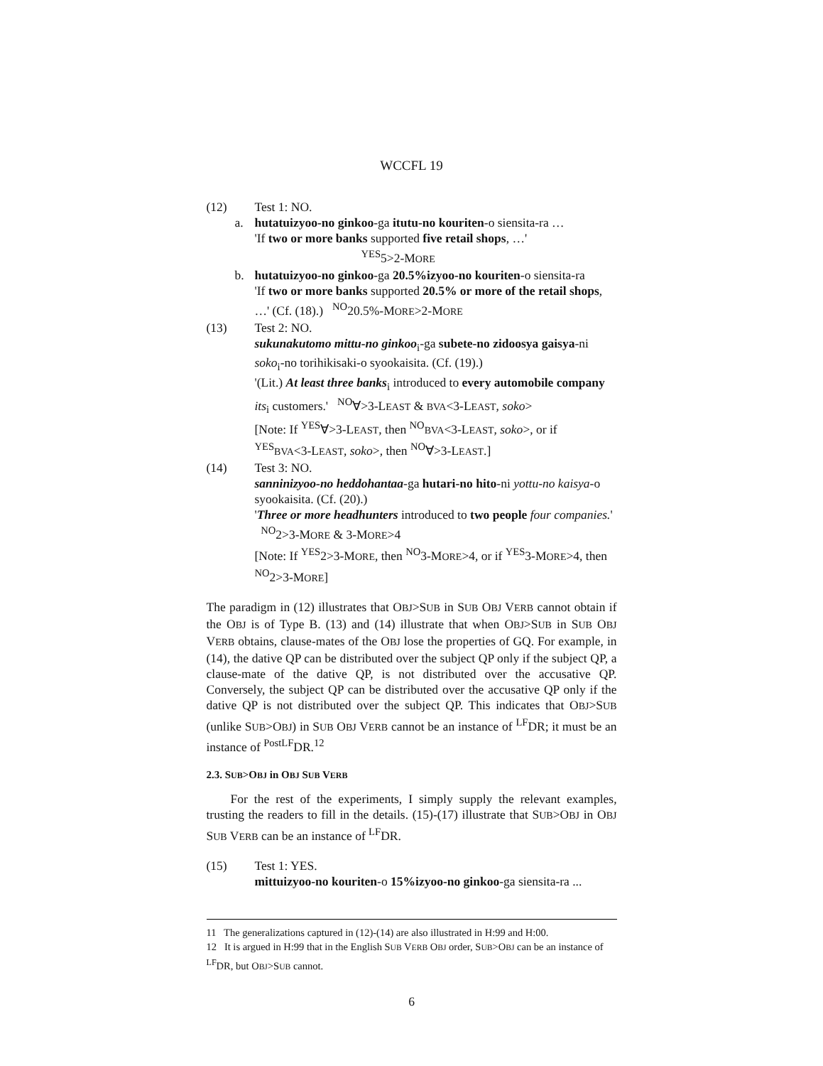WCCFL 19
(12) Test 1: NO.
a. hutatuizyoo-no ginkoo-ga itutu-no kouriten-o siensita-ra …
'If two or more banks supported five retail shops, …'
<sup>YES</sup>5>2-MORE
b. hutatuizyoo-no ginkoo-ga 20.5%izyoo-no kouriten-o siensita-ra
'If two or more banks supported 20.5% or more of the retail shops, …' (Cf. (18).) <sup>NO</sup>20.5%-MORE>2-MORE
(13) Test 2: NO.
sukunakutomo mittu-no ginkoo<sub>i</sub>-ga subete-no zidoosya gaisya-ni soko<sub>i</sub>-no torihikisaki-o syookaisita. (Cf. (19).)
'(Lit.) At least three banks<sub>i</sub> introduced to every automobile company its<sub>i</sub> customers.' <sup>NO</sup>∀>3-LEAST & BVA<3-LEAST, soko>
[Note: If <sup>YES</sup>∀>3-LEAST, then <sup>NO</sup>BVA<3-LEAST, soko>, or if <sup>YES</sup>BVA<3-LEAST, soko>, then <sup>NO</sup>∀>3-LEAST.]
(14) Test 3: NO.
sanninizyoo-no heddohantaa-ga hutari-no hito-ni yottu-no kaisya-o syookaisita. (Cf. (20).)
'Three or more headhunters introduced to two people four companies.' <sup>NO</sup>2>3-MORE & 3-MORE>4
[Note: If <sup>YES</sup>2>3-MORE, then <sup>NO</sup>3-MORE>4, or if <sup>YES</sup>3-MORE>4, then <sup>NO</sup>2>3-MORE]
The paradigm in (12) illustrates that OBJ>SUB in SUB OBJ VERB cannot obtain if the OBJ is of Type B. (13) and (14) illustrate that when OBJ>SUB in SUB OBJ VERB obtains, clause-mates of the OBJ lose the properties of GQ. For example, in (14), the dative QP can be distributed over the subject QP only if the subject QP, a clause-mate of the dative QP, is not distributed over the accusative QP. Conversely, the subject QP can be distributed over the accusative QP only if the dative QP is not distributed over the subject QP. This indicates that OBJ>SUB (unlike SUB>OBJ) in SUB OBJ VERB cannot be an instance of <sup>LF</sup>DR; it must be an instance of <sup>PostLF</sup>DR.<sup>12</sup>
2.3. SUB>OBJ in OBJ SUB VERB
For the rest of the experiments, I simply supply the relevant examples, trusting the readers to fill in the details. (15)-(17) illustrate that SUB>OBJ in OBJ SUB VERB can be an instance of <sup>LF</sup>DR.
(15) Test 1: YES.
mittuizyoo-no kouriten-o 15%izyoo-no ginkoo-ga siensita-ra ...
11 The generalizations captured in (12)-(14) are also illustrated in H:99 and H:00.
12 It is argued in H:99 that in the English SUB VERB OBJ order, SUB>OBJ can be an instance of <sup>LF</sup>DR, but OBJ>SUB cannot.
6